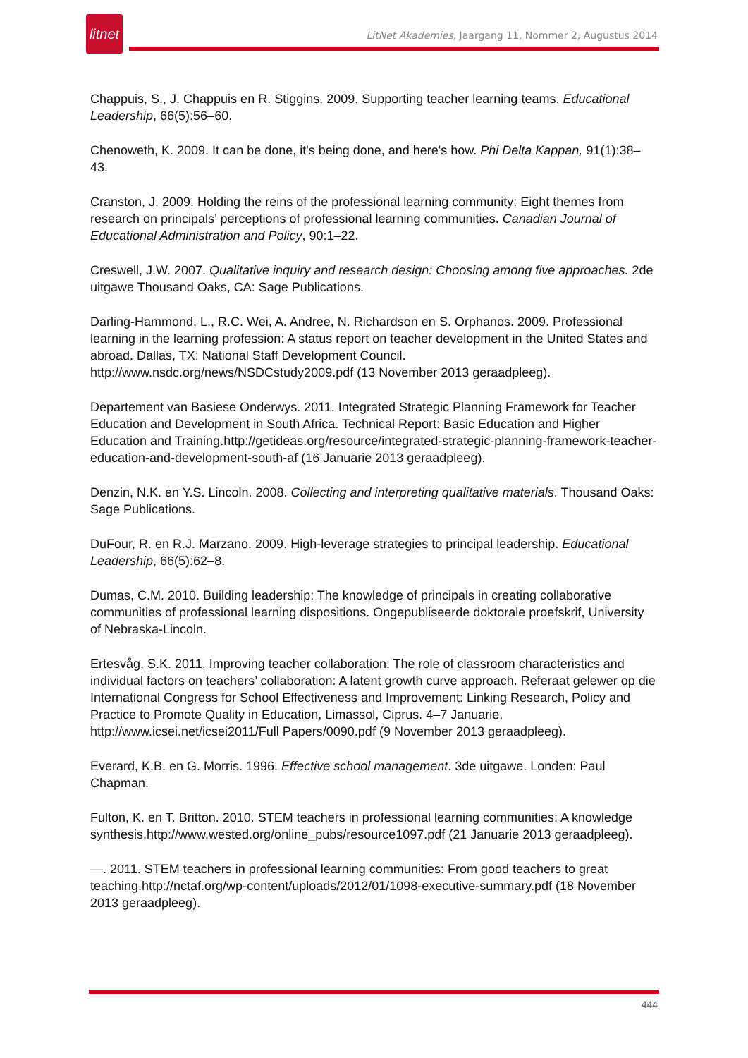litnet
LitNet Akademies, Jaargang 11, Nommer 2, Augustus 2014
Chappuis, S., J. Chappuis en R. Stiggins. 2009. Supporting teacher learning teams. Educational Leadership, 66(5):56–60.
Chenoweth, K. 2009. It can be done, it's being done, and here's how. Phi Delta Kappan, 91(1):38–43.
Cranston, J. 2009. Holding the reins of the professional learning community: Eight themes from research on principals’ perceptions of professional learning communities. Canadian Journal of Educational Administration and Policy, 90:1–22.
Creswell, J.W. 2007. Qualitative inquiry and research design: Choosing among five approaches. 2de uitgawe Thousand Oaks, CA: Sage Publications.
Darling-Hammond, L., R.C. Wei, A. Andree, N. Richardson en S. Orphanos. 2009. Professional learning in the learning profession: A status report on teacher development in the United States and abroad. Dallas, TX: National Staff Development Council. http://www.nsdc.org/news/NSDCstudy2009.pdf (13 November 2013 geraadpleeg).
Departement van Basiese Onderwys. 2011. Integrated Strategic Planning Framework for Teacher Education and Development in South Africa. Technical Report: Basic Education and Higher Education and Training.http://getideas.org/resource/integrated-strategic-planning-framework-teacher-education-and-development-south-af (16 Januarie 2013 geraadpleeg).
Denzin, N.K. en Y.S. Lincoln. 2008. Collecting and interpreting qualitative materials. Thousand Oaks: Sage Publications.
DuFour, R. en R.J. Marzano. 2009. High-leverage strategies to principal leadership. Educational Leadership, 66(5):62–8.
Dumas, C.M. 2010. Building leadership: The knowledge of principals in creating collaborative communities of professional learning dispositions. Ongepubliseerde doktorale proefskrif, University of Nebraska-Lincoln.
Ertesvåg, S.K. 2011. Improving teacher collaboration: The role of classroom characteristics and individual factors on teachers’ collaboration: A latent growth curve approach. Referaat gelewer op die International Congress for School Effectiveness and Improvement: Linking Research, Policy and Practice to Promote Quality in Education, Limassol, Ciprus. 4–7 Januarie. http://www.icsei.net/icsei2011/Full Papers/0090.pdf (9 November 2013 geraadpleeg).
Everard, K.B. en G. Morris. 1996. Effective school management. 3de uitgawe. Londen: Paul Chapman.
Fulton, K. en T. Britton. 2010. STEM teachers in professional learning communities: A knowledge synthesis.http://www.wested.org/online_pubs/resource1097.pdf (21 Januarie 2013 geraadpleeg).
—. 2011. STEM teachers in professional learning communities: From good teachers to great teaching.http://nctaf.org/wp-content/uploads/2012/01/1098-executive-summary.pdf (18 November 2013 geraadpleeg).
444